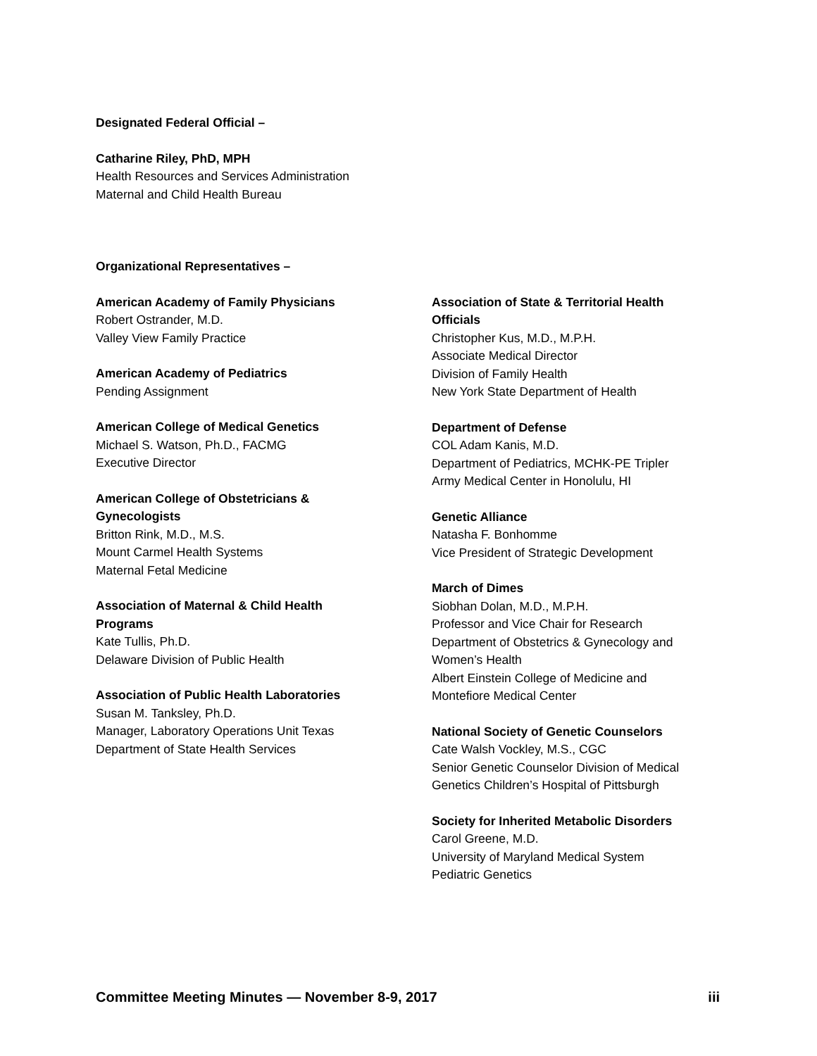Designated Federal Official –
Catharine Riley, PhD, MPH
Health Resources and Services Administration
Maternal and Child Health Bureau
Organizational Representatives –
American Academy of Family Physicians
Robert Ostrander, M.D.
Valley View Family Practice
American Academy of Pediatrics
Pending Assignment
American College of Medical Genetics
Michael S. Watson, Ph.D., FACMG
Executive Director
American College of Obstetricians &
Gynecologists
Britton Rink, M.D., M.S.
Mount Carmel Health Systems
Maternal Fetal Medicine
Association of Maternal & Child Health
Programs
Kate Tullis, Ph.D.
Delaware Division of Public Health
Association of Public Health Laboratories
Susan M. Tanksley, Ph.D.
Manager, Laboratory Operations Unit Texas
Department of State Health Services
Association of State & Territorial Health
Officials
Christopher Kus, M.D., M.P.H.
Associate Medical Director
Division of Family Health
New York State Department of Health
Department of Defense
COL Adam Kanis, M.D.
Department of Pediatrics, MCHK-PE Tripler
Army Medical Center in Honolulu, HI
Genetic Alliance
Natasha F. Bonhomme
Vice President of Strategic Development
March of Dimes
Siobhan Dolan, M.D., M.P.H.
Professor and Vice Chair for Research
Department of Obstetrics & Gynecology and
Women’s Health
Albert Einstein College of Medicine and
Montefiore Medical Center
National Society of Genetic Counselors
Cate Walsh Vockley, M.S., CGC
Senior Genetic Counselor Division of Medical
Genetics Children’s Hospital of Pittsburgh
Society for Inherited Metabolic Disorders
Carol Greene, M.D.
University of Maryland Medical System
Pediatric Genetics
Committee Meeting Minutes — November 8-9, 2017 iii